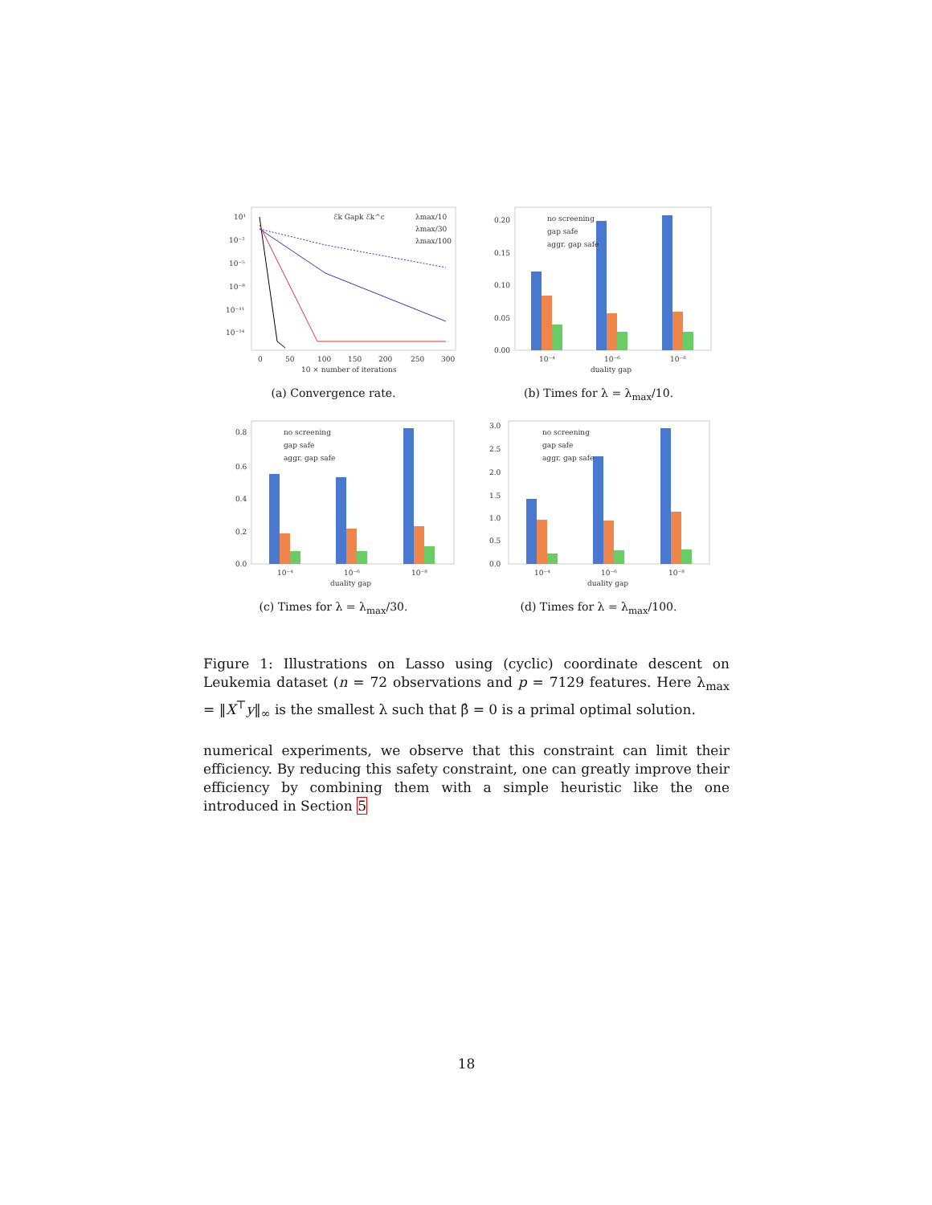10¹
10⁻²
10⁻⁵
10⁻⁸
10⁻¹¹
10⁻¹⁴
0
50
100
150
200
250
300
10 × number of iterations
ℰk Gapk ℰk^c
λmax/10
λmax/30
λmax/100
(a) Convergence rate.
0.20
0.15
0.10
0.05
0.00
10⁻⁴
10⁻⁶
10⁻⁸
duality gap
no screening
gap safe
aggr. gap safe
(b) Times for λ = λ<sub>max</sub>/10.
0.8
0.6
0.4
0.2
0.0
10⁻⁴
10⁻⁶
10⁻⁸
duality gap
no screening
gap safe
aggr. gap safe
(c) Times for λ = λ<sub>max</sub>/30.
3.0
2.5
2.0
1.5
1.0
0.5
0.0
10⁻⁴
10⁻⁶
10⁻⁸
duality gap
no screening
gap safe
aggr. gap safe
(d) Times for λ = λ<sub>max</sub>/100.
Figure 1: Illustrations on Lasso using (cyclic) coordinate descent on Leukemia dataset (n = 72 observations and p = 7129 features. Here λ<sub>max</sub> = ‖X<sup>⊤</sup>y‖<sub>∞</sub> is the smallest λ such that β̂ = 0 is a primal optimal solution.
numerical experiments, we observe that this constraint can limit their efficiency. By reducing this safety constraint, one can greatly improve their efficiency by combining them with a simple heuristic like the one introduced in Section 5
18